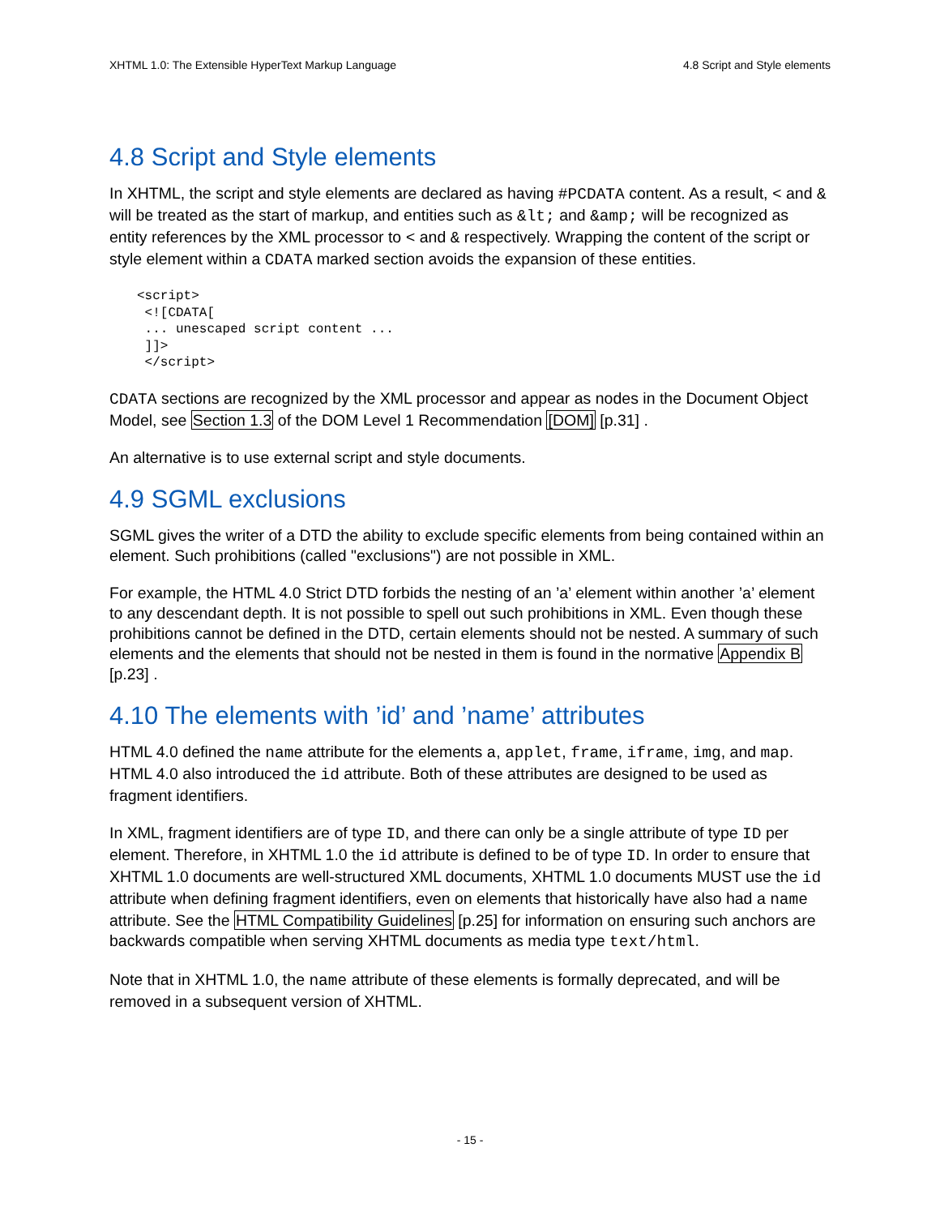XHTML 1.0: The Extensible HyperText Markup Language 4.8 Script and Style elements
4.8 Script and Style elements
In XHTML, the script and style elements are declared as having #PCDATA content. As a result, < and & will be treated as the start of markup, and entities such as &lt; and &amp; will be recognized as entity references by the XML processor to < and & respectively. Wrapping the content of the script or style element within a CDATA marked section avoids the expansion of these entities.
<script>
 <![CDATA[
 ... unescaped script content ...
 ]]>
 </script>
CDATA sections are recognized by the XML processor and appear as nodes in the Document Object Model, see Section 1.3 of the DOM Level 1 Recommendation [DOM] [p.31] .
An alternative is to use external script and style documents.
4.9 SGML exclusions
SGML gives the writer of a DTD the ability to exclude specific elements from being contained within an element. Such prohibitions (called "exclusions") are not possible in XML.
For example, the HTML 4.0 Strict DTD forbids the nesting of an ’a’ element within another ’a’ element to any descendant depth. It is not possible to spell out such prohibitions in XML. Even though these prohibitions cannot be defined in the DTD, certain elements should not be nested. A summary of such elements and the elements that should not be nested in them is found in the normative Appendix B [p.23] .
4.10 The elements with ’id’ and ’name’ attributes
HTML 4.0 defined the name attribute for the elements a, applet, frame, iframe, img, and map. HTML 4.0 also introduced the id attribute. Both of these attributes are designed to be used as fragment identifiers.
In XML, fragment identifiers are of type ID, and there can only be a single attribute of type ID per element. Therefore, in XHTML 1.0 the id attribute is defined to be of type ID. In order to ensure that XHTML 1.0 documents are well-structured XML documents, XHTML 1.0 documents MUST use the id attribute when defining fragment identifiers, even on elements that historically have also had a name attribute. See the HTML Compatibility Guidelines [p.25] for information on ensuring such anchors are backwards compatible when serving XHTML documents as media type text/html.
Note that in XHTML 1.0, the name attribute of these elements is formally deprecated, and will be removed in a subsequent version of XHTML.
- 15 -